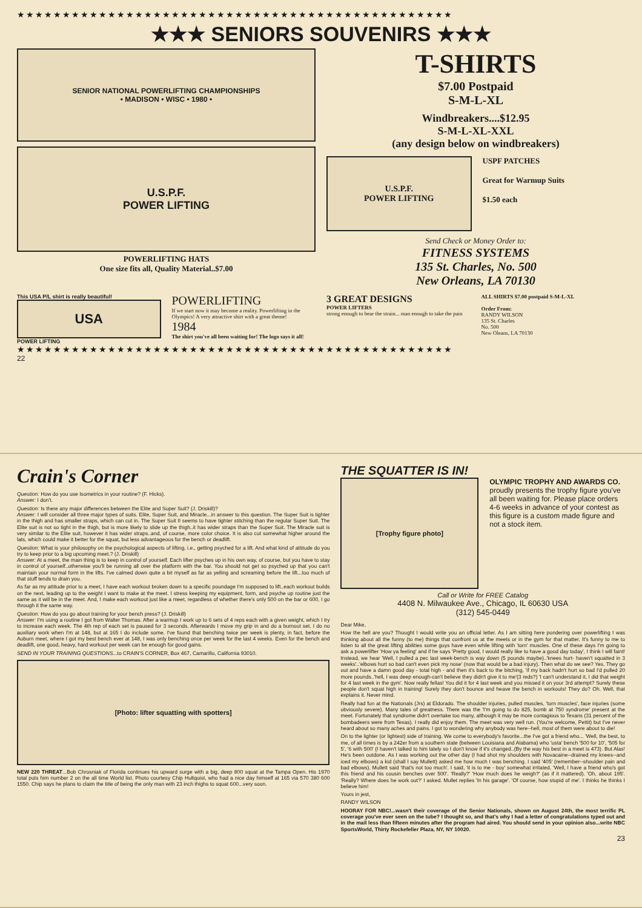★★★★★★★★★★★★★★★★★★★★★★★★★★★★★★★★★★★★★★★★★★★★★★★★
★★★ SENIORS SOUVENIRS ★★★
SENIOR NATIONAL POWERLIFTING CHAMPIONSHIPS
• MADISON • WISC • 1980 •
U.S.P.F.
POWER LIFTING
POWERLIFTING HATS
One size fits all, Quality Material..$7.00
T-SHIRTS
$7.00 Postpaid
S-M-L-XL
Windbreakers....$12.95
S-M-L-XL-XXL
(any design below on windbreakers)
U.S.P.F.
POWER LIFTING
USPF PATCHES
Great for Warmup Suits
$1.50 each
Send Check or Money Order to:
FITNESS SYSTEMS
135 St. Charles, No. 500
New Orleans, LA 70130
This USA P/L shirt is really beautiful!
USA
POWER LIFTING
POWERLIFTING
If we start now it may become a reality. Powerlifting in the Olympics! A very attractive shirt with a great theme!
1984
The shirt you've all been waiting for! The logo says it all!
3 GREAT DESIGNS
POWER LIFTERS
strong enough to bear the strain... man enough to take the pain
ALL SHIRTS $7.00 postpaid S-M-L-XL
Order From:
RANDY WILSON
135 St. Charles
No. 500
New Oleans, LA 70130
★★★★★★★★★★★★★★★★★★★★★★★★★★★★★★★★★★★★★★★★★★★★★★★★
22
Crain's Corner
Question: How do you use Isometrics in your routine? (F. Hicks).
Answer: I don't.
Question: Is there any major differences between the Elite and Super Suit? (J. Driskill)?
Answer: I will consider all three major types of suits. Elite, Super Suit, and Miracle...in answer to this question. The Super Suit is tighter in the thigh and has smaller straps, which can cut in. The Super Suit II seems to have tighter stitching than the regular Super Suit. The Elite suit is not so tight in the thigh, but is more likely to slide up the thigh..it has wider straps than the Super Suit. The Miracle suit is very similar to the Elite suit, however it has wider straps..and, of course, more color choice. It is also cut somewhat higher around the lats, which could make it better for the squat, but less advantageous for the bench or deadlift.
Question: What is your philosophy on the psychological aspects of lifting, i.e., getting psyched for a lift. And what kind of attitude do you try to keep prior to a big upcoming meet.? (J. Driskill)
Answer: At a meet, the main thing is to keep in control of yourself. Each lifter psyches up in his own way, of course, but you have to stay in control of yourself..otherwise you'll be running all over the platform with the bar. You should not get so psyched up that you can't maintain your normal form in the lifts. I've calmed down quite a bit myself as far as yelling and screaming before the lift...too much of that stuff tends to drain you.
As far as my attitude prior to a meet, I have each workout broken down to a specific poundage I'm supposed to lift..each workout builds on the next, leading up to the weight I want to make at the meet. I stress keeping my equipment, form, and psyche up routine just the same as it will be in the meet. And, I make each workout just like a meet, regardless of whether there's only 500 on the bar or 600, I go through it the same way.
Question: How do you go about training for your bench press? (J. Driskill)
Answer: I'm using a routine I got from Walter Thomas. After a warmup I work up to 6 sets of 4 reps each with a given weight, which I try to increase each week. The 4th rep of each set is paused for 3 seconds. Afterwards I move my grip in and do a burnout set. I do no auxiliary work when I'm at 148, but at 165 I do include some. I've found that benching twice per week is plenty, in fact, before the Auburn meet, where I got my best bench ever at 148, I was only benching once per week for the last 4 weeks. Even for the bench and deadlift, one good, heavy, hard workout per week can be enough for good gains.
SEND IN YOUR TRAINING QUESTIONS...to CRAIN'S CORNER, Box 467, Camarillo, California 93010.
[Photo: lifter squatting with spotters]
NEW 220 THREAT...Bob Chrosniak of Florida continues his upward surge with a big, deep 800 squat at the Tampa Open. His 1970 total puts him number 2 on the all time World list. Photo courtesy Chip Hultquist, who had a nice day himself at 165 via 570 380 600 1550. Chip says he plans to claim the title of being the only man with 23 inch thighs to squat 600...very soon.
THE SQUATTER IS IN!
[Trophy figure photo]
OLYMPIC TROPHY AND AWARDS CO.
proudly presents the trophy figure you've all been waiting for. Please place orders 4-6 weeks in advance of your contest as this figure is a custom made figure and not a stock item.
Call or Write for FREE Catalog
4408 N. Milwaukee Ave., Chicago, IL 60630 USA
(312) 545-0449
Dear Mike,
How the hell are you? Thought I would write you an official letter. As I am sitting here pondering over powerlifting I was thinking about all the funny (to me) things that confront us at the meets or in the gym for that matter. It's funny to me to listen to all the great lifting abilities some guys have even while lifting with 'torn' muscles. One of these days I'm going to ask a powerlifter 'How ya feeling' and if he says 'Pretty good, I would really like to have a good day today', I think I will faint! Instead, we hear 'Well, I pulled a pec last week-bench is way down (5 pounds maybe)..'knees hurt- haven't squatted in 3 weeks'..'elbows hurt so bad can't even pick my nose' (now that would be a bad injury). Then what do we see? Yes. They go out and have a damn good day - total high - and then it's back to the bitching, 'if my back hadn't hurt so bad I'd pulled 20 more pounds..'hell, I was deep enough-can't believe they didn't give it to me'(3 reds?) 'I can't understand it, I did that weight for 4 last week in the gym'. Now really fellas! You did it for 4 last week and you missed it on your 3rd attempt? Surely these people don't squat high in training! Surely they don't bounce and heave the bench in workouts! They do? Oh. Well, that explains it. Never mind.
Really had fun at the Nationals (Jrs) at Eldorado. The shoulder injuries, pulled muscles, 'torn muscles', face injuries (some obviously severe). Many tales of greatness. There was the 'I'm going to do 825, bomb at 750 syndrome' present at the meet. Fortunately that syndrome didn't overtake too many, although it may be more contagious to Texans (31 percent of the bombadeers were from Texas). I really did enjoy them. The meet was very well run. (You're welcome, Pettit) but I've never heard about so many aches and pains. I got to wondering why anybody was here--hell, most of them were about to die!
On to the lighter (or lightest) side of training. We come to everybody's favorite...the I've got a friend who... 'Well, the best, to me, of all times is by a 242er from a southern state (between Louisiana and Alabama) who 'usta' bench '500 for 10', '505 for 5', '6 with 500' (I haven't talked to him lately so I don't know if it's changed..(By the way his best in a meet is 473). But Alas! He's been outdone. As I was working out the other day (I had shot my shoulders with Novacaine--drained my knees--and iced my elbows) a kid (shall I say Mullett) asked me how much I was benching. I said '405' (remember--shoulder pain and bad elbows). Mullett said 'that's not too much'. I said, 'it is to me - boy' somewhat irritated. 'Well, I have a friend who's got this friend and his cousin benches over 500'. 'Really?' 'How much does he weigh?' (as if it mattered). 'Oh, about 195'. 'Really? Where does he work out?' I asked. Mullet replies 'In his garage'. 'Of course, how stupid of me'. I thinks he thinks I believe him!
Yours in jest,
RANDY WILSON
HOORAY FOR NBC!...wasn't their coverage of the Senior Nationals, shown on August 24th, the most terrific PL coverage you've ever seen on the tube? I thought so, and that's why I had a letter of congratulations typed out and in the mail less than fifteen minutes after the program had aired. You should send in your opinion also...write NBC SportsWorld, Thirty Rockefeller Plaza, NY, NY 10020.
23